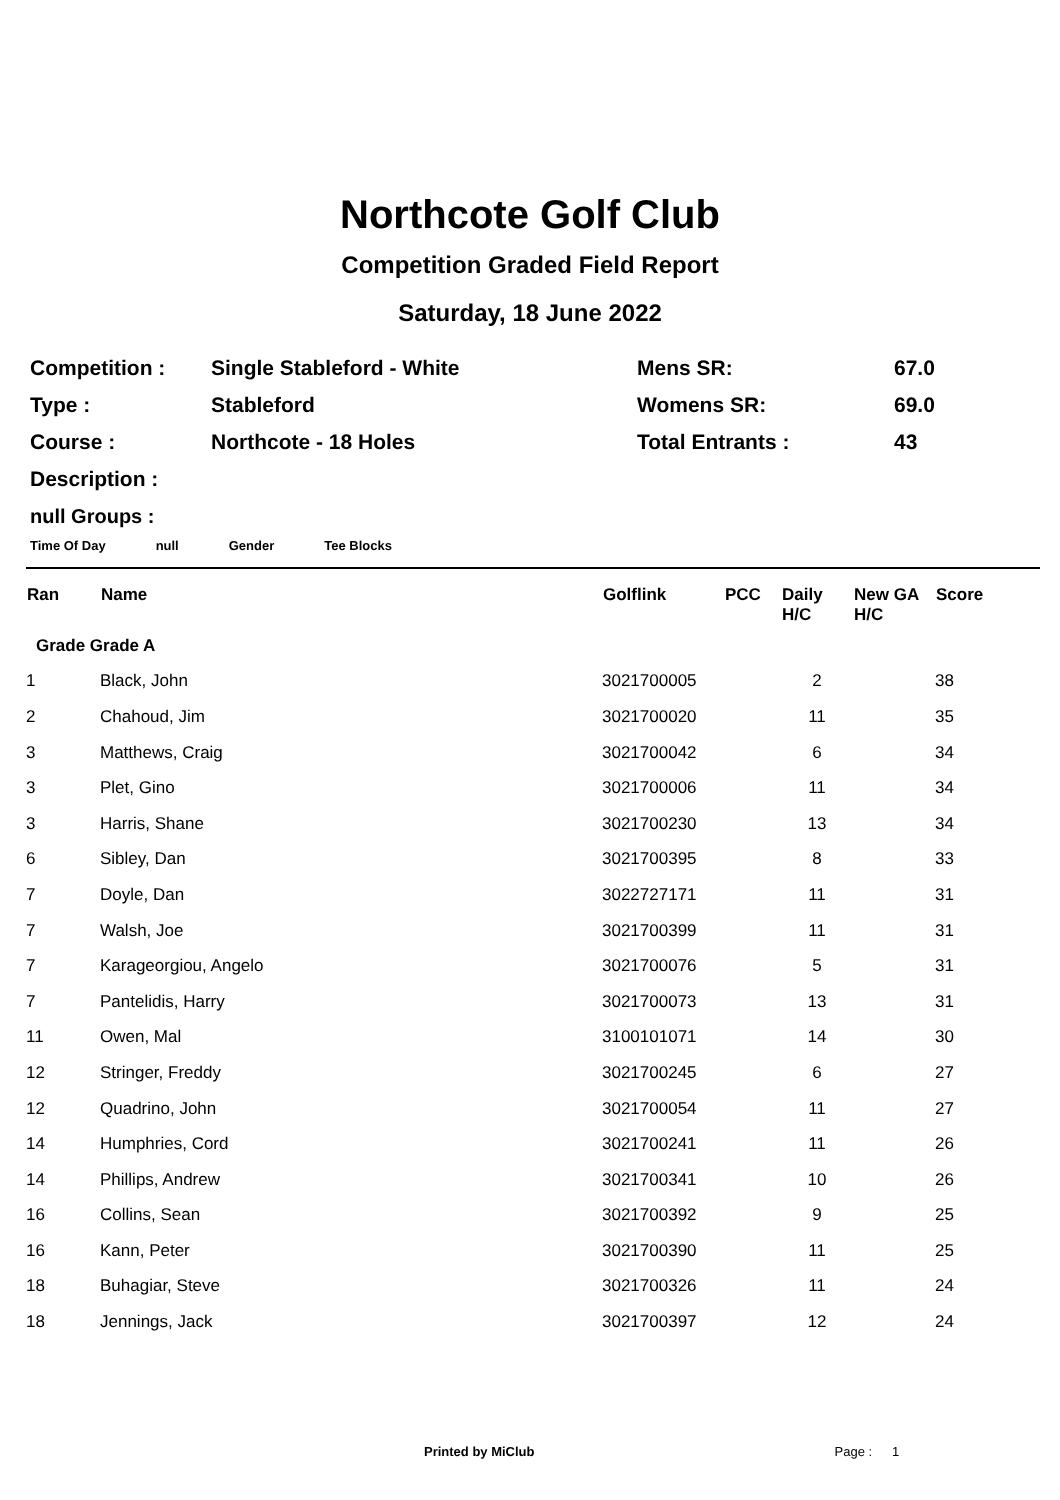Northcote Golf Club
Competition Graded Field Report
Saturday, 18 June 2022
| Competition : | Single Stableford - White | Mens SR: | 67.0 |
| Type : | Stableford | Womens SR: | 69.0 |
| Course : | Northcote - 18 Holes | Total Entrants : | 43 |
| Description : | | | |
null Groups :
Time Of Day null Gender Tee Blocks
| Ran | Name | Golflink | PCC | Daily H/C | New GA H/C | Score |
| --- | --- | --- | --- | --- | --- | --- |
| Grade Grade A | | | | | | |
| 1 | Black, John | 3021700005 | | 2 | | 38 |
| 2 | Chahoud, Jim | 3021700020 | | 11 | | 35 |
| 3 | Matthews, Craig | 3021700042 | | 6 | | 34 |
| 3 | Plet, Gino | 3021700006 | | 11 | | 34 |
| 3 | Harris, Shane | 3021700230 | | 13 | | 34 |
| 6 | Sibley, Dan | 3021700395 | | 8 | | 33 |
| 7 | Doyle, Dan | 3022727171 | | 11 | | 31 |
| 7 | Walsh, Joe | 3021700399 | | 11 | | 31 |
| 7 | Karageorgiou, Angelo | 3021700076 | | 5 | | 31 |
| 7 | Pantelidis, Harry | 3021700073 | | 13 | | 31 |
| 11 | Owen, Mal | 3100101071 | | 14 | | 30 |
| 12 | Stringer, Freddy | 3021700245 | | 6 | | 27 |
| 12 | Quadrino, John | 3021700054 | | 11 | | 27 |
| 14 | Humphries, Cord | 3021700241 | | 11 | | 26 |
| 14 | Phillips, Andrew | 3021700341 | | 10 | | 26 |
| 16 | Collins, Sean | 3021700392 | | 9 | | 25 |
| 16 | Kann, Peter | 3021700390 | | 11 | | 25 |
| 18 | Buhagiar, Steve | 3021700326 | | 11 | | 24 |
| 18 | Jennings, Jack | 3021700397 | | 12 | | 24 |
Printed by MiClub Page : 1